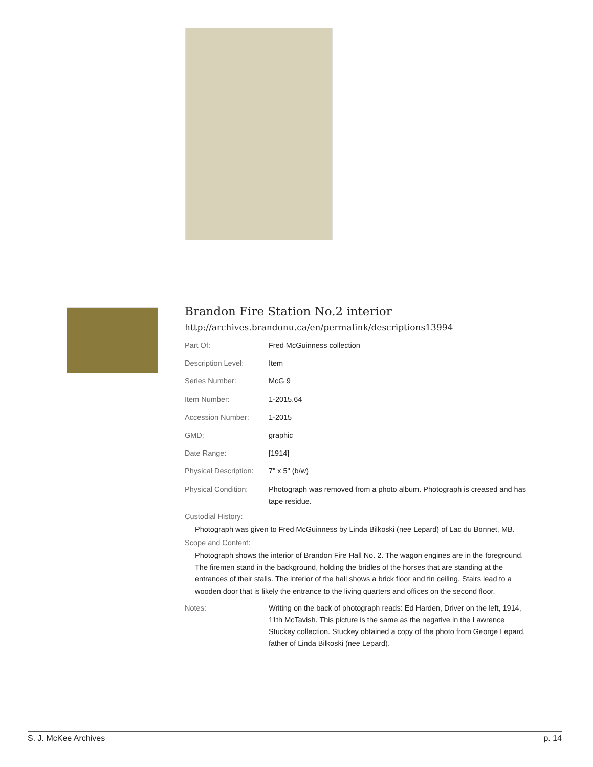Brandon Fire Station No.2 interior
http://archives.brandonu.ca/en/permalink/descriptions13994
| Part Of: | Fred McGuinness collection |
| Description Level: | Item |
| Series Number: | McG 9 |
| Item Number: | 1-2015.64 |
| Accession Number: | 1-2015 |
| GMD: | graphic |
| Date Range: | [1914] |
| Physical Description: | 7" x 5" (b/w) |
| Physical Condition: | Photograph was removed from a photo album. Photograph is creased and has tape residue. |
Custodial History:
Photograph was given to Fred McGuinness by Linda Bilkoski (nee Lepard) of Lac du Bonnet, MB.
Scope and Content:
Photograph shows the interior of Brandon Fire Hall No. 2. The wagon engines are in the foreground. The firemen stand in the background, holding the bridles of the horses that are standing at the entrances of their stalls. The interior of the hall shows a brick floor and tin ceiling. Stairs lead to a wooden door that is likely the entrance to the living quarters and offices on the second floor.
| Notes: | Writing on the back of photograph reads: Ed Harden, Driver on the left, 1914, 11th McTavish. This picture is the same as the negative in the Lawrence Stuckey collection. Stuckey obtained a copy of the photo from George Lepard, father of Linda Bilkoski (nee Lepard). |
S. J. McKee Archives p. 14